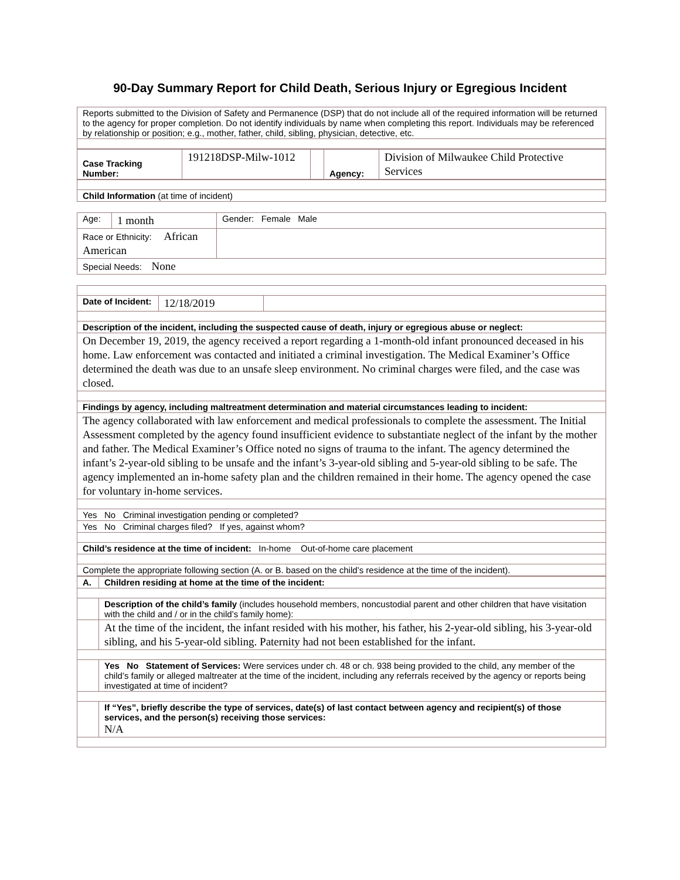90-Day Summary Report for Child Death, Serious Injury or Egregious Incident
| Reports submitted to the Division of Safety and Permanence (DSP) that do not include all of the required information will be returned to the agency for proper completion. Do not identify individuals by name when completing this report. Individuals may be referenced by relationship or position; e.g., mother, father, child, sibling, physician, detective, etc. |
| Case Tracking Number: | 191218DSP-Milw-1012 | | Agency: | Division of Milwaukee Child Protective Services |
| Child Information (at time of incident) |
| Age: | 1 month | Gender: Female Male |
| Race or Ethnicity: African American | | |
| Special Needs: None | | |
| Date of Incident: | 12/18/2019 | |
| Description of the incident, including the suspected cause of death, injury or egregious abuse or neglect: | | |
| On December 19, 2019, the agency received a report regarding a 1-month-old infant pronounced deceased in his home. Law enforcement was contacted and initiated a criminal investigation. The Medical Examiner’s Office determined the death was due to an unsafe sleep environment. No criminal charges were filed, and the case was closed. | | |
| Findings by agency, including maltreatment determination and material circumstances leading to incident: | | |
| The agency collaborated with law enforcement and medical professionals to complete the assessment. The Initial Assessment completed by the agency found insufficient evidence to substantiate neglect of the infant by the mother and father. The Medical Examiner’s Office noted no signs of trauma to the infant. The agency determined the infant’s 2-year-old sibling to be unsafe and the infant’s 3-year-old sibling and 5-year-old sibling to be safe. The agency implemented an in-home safety plan and the children remained in their home. The agency opened the case for voluntary in-home services. | | |
| Yes No Criminal investigation pending or completed? | | |
| Yes No Criminal charges filed? If yes, against whom? | | |
| Child’s residence at the time of incident: In-home Out-of-home care placement | | |
| Complete the appropriate following section (A. or B. based on the child’s residence at the time of the incident). | | |
| A. | Children residing at home at the time of the incident: |
| | Description of the child’s family (includes household members, noncustodial parent and other children that have visitation with the child and / or in the child’s family home): |
| | At the time of the incident, the infant resided with his mother, his father, his 2-year-old sibling, his 3-year-old sibling, and his 5-year-old sibling. Paternity had not been established for the infant. |
| | Yes No Statement of Services: Were services under ch. 48 or ch. 938 being provided to the child, any member of the child’s family or alleged maltreater at the time of the incident, including any referrals received by the agency or reports being investigated at time of incident? |
| | If “Yes”, briefly describe the type of services, date(s) of last contact between agency and recipient(s) of those services, and the person(s) receiving those services: N/A |